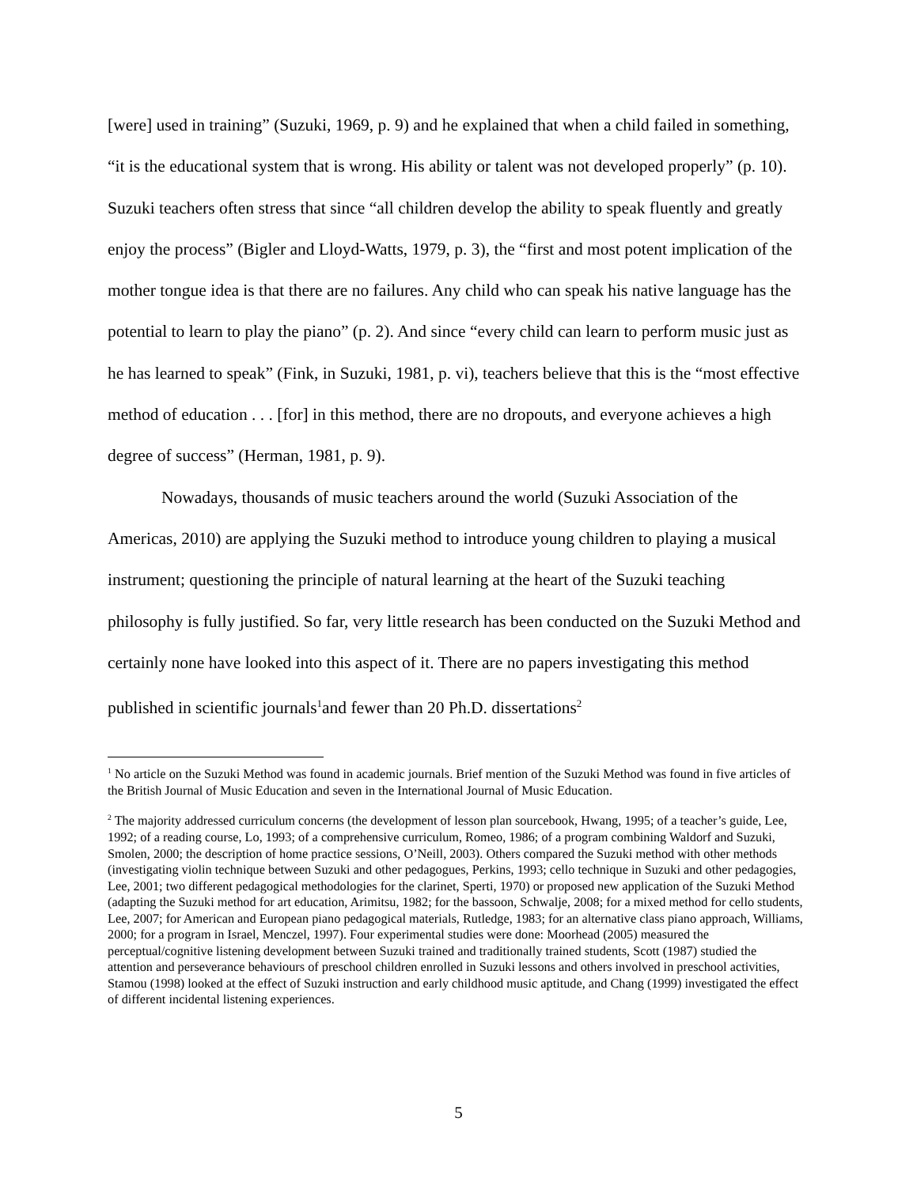[were] used in training” (Suzuki, 1969, p. 9) and he explained that when a child failed in something, “it is the educational system that is wrong. His ability or talent was not developed properly” (p. 10). Suzuki teachers often stress that since “all children develop the ability to speak fluently and greatly enjoy the process” (Bigler and Lloyd-Watts, 1979, p. 3), the “first and most potent implication of the mother tongue idea is that there are no failures. Any child who can speak his native language has the potential to learn to play the piano” (p. 2). And since “every child can learn to perform music just as he has learned to speak” (Fink, in Suzuki, 1981, p. vi), teachers believe that this is the “most effective method of education . . . [for] in this method, there are no dropouts, and everyone achieves a high degree of success” (Herman, 1981, p. 9).
Nowadays, thousands of music teachers around the world (Suzuki Association of the Americas, 2010) are applying the Suzuki method to introduce young children to playing a musical instrument; questioning the principle of natural learning at the heart of the Suzuki teaching philosophy is fully justified. So far, very little research has been conducted on the Suzuki Method and certainly none have looked into this aspect of it. There are no papers investigating this method published in scientific journals<sup>1</sup>and fewer than 20 Ph.D. dissertations<sup>2</sup>
<sup>1</sup> No article on the Suzuki Method was found in academic journals. Brief mention of the Suzuki Method was found in five articles of the British Journal of Music Education and seven in the International Journal of Music Education.
<sup>2</sup> The majority addressed curriculum concerns (the development of lesson plan sourcebook, Hwang, 1995; of a teacher’s guide, Lee, 1992; of a reading course, Lo, 1993; of a comprehensive curriculum, Romeo, 1986; of a program combining Waldorf and Suzuki, Smolen, 2000; the description of home practice sessions, O’Neill, 2003). Others compared the Suzuki method with other methods (investigating violin technique between Suzuki and other pedagogues, Perkins, 1993; cello technique in Suzuki and other pedagogies, Lee, 2001; two different pedagogical methodologies for the clarinet, Sperti, 1970) or proposed new application of the Suzuki Method (adapting the Suzuki method for art education, Arimitsu, 1982; for the bassoon, Schwalje, 2008; for a mixed method for cello students, Lee, 2007; for American and European piano pedagogical materials, Rutledge, 1983; for an alternative class piano approach, Williams, 2000; for a program in Israel, Menczel, 1997). Four experimental studies were done: Moorhead (2005) measured the perceptual/cognitive listening development between Suzuki trained and traditionally trained students, Scott (1987) studied the attention and perseverance behaviours of preschool children enrolled in Suzuki lessons and others involved in preschool activities, Stamou (1998) looked at the effect of Suzuki instruction and early childhood music aptitude, and Chang (1999) investigated the effect of different incidental listening experiences.
5